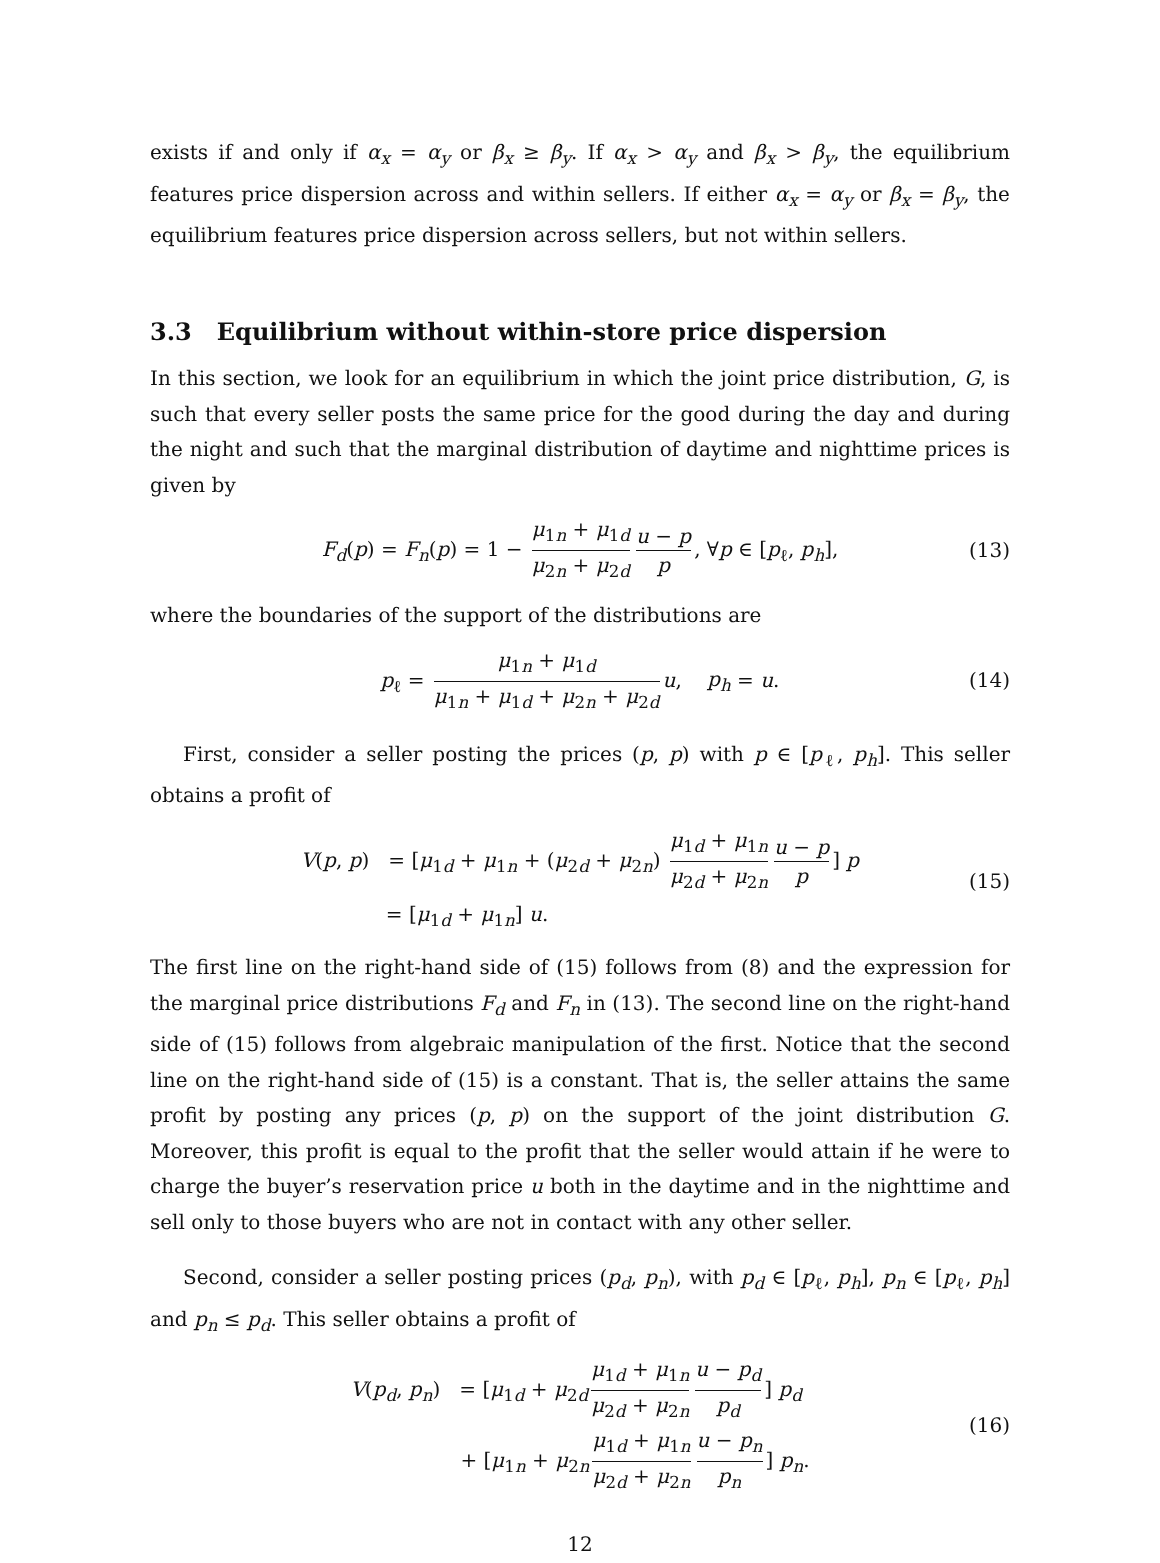exists if and only if α<sub>x</sub> = α<sub>y</sub> or β<sub>x</sub> ≥ β<sub>y</sub>. If α<sub>x</sub> > α<sub>y</sub> and β<sub>x</sub> > β<sub>y</sub>, the equilibrium features price dispersion across and within sellers. If either α<sub>x</sub> = α<sub>y</sub> or β<sub>x</sub> = β<sub>y</sub>, the equilibrium features price dispersion across sellers, but not within sellers.
3.3 Equilibrium without within-store price dispersion
In this section, we look for an equilibrium in which the joint price distribution, G, is such that every seller posts the same price for the good during the day and during the night and such that the marginal distribution of daytime and nighttime prices is given by
F<sub>d</sub>(p) = F<sub>n</sub>(p) = 1 − μ<sub>1n</sub> + μ<sub>1d</sub> μ<sub>2n</sub> + μ<sub>2d</sub> u − p p, ∀p ∈ [p<sub>ℓ</sub>, p<sub>h</sub>], (13)
where the boundaries of the support of the distributions are
p<sub>ℓ</sub> = μ<sub>1n</sub> + μ<sub>1d</sub> μ<sub>1n</sub> + μ<sub>1d</sub> + μ<sub>2n</sub> + μ<sub>2d</sub> u, p<sub>h</sub> = u. (14)
First, consider a seller posting the prices (p, p) with p ∈ [p<sub>ℓ</sub>, p<sub>h</sub>]. This seller obtains a profit of
V(p, p) = [μ<sub>1d</sub> + μ<sub>1n</sub> + (μ<sub>2d</sub> + μ<sub>2n</sub>) μ<sub>1d</sub> + μ<sub>1n</sub> μ<sub>2d</sub> + μ<sub>2n</sub> u − p p] p
= [μ<sub>1d</sub> + μ<sub>1n</sub>] u. (15)
The first line on the right-hand side of (15) follows from (8) and the expression for the marginal price distributions F<sub>d</sub> and F<sub>n</sub> in (13). The second line on the right-hand side of (15) follows from algebraic manipulation of the first. Notice that the second line on the right-hand side of (15) is a constant. That is, the seller attains the same profit by posting any prices (p, p) on the support of the joint distribution G. Moreover, this profit is equal to the profit that the seller would attain if he were to charge the buyer’s reservation price u both in the daytime and in the nighttime and sell only to those buyers who are not in contact with any other seller.
Second, consider a seller posting prices (p<sub>d</sub>, p<sub>n</sub>), with p<sub>d</sub> ∈ [p<sub>ℓ</sub>, p<sub>h</sub>], p<sub>n</sub> ∈ [p<sub>ℓ</sub>, p<sub>h</sub>] and p<sub>n</sub> ≤ p<sub>d</sub>. This seller obtains a profit of
V(p<sub>d</sub>, p<sub>n</sub>) = [μ<sub>1d</sub> + μ<sub>2d</sub> μ<sub>1d</sub> + μ<sub>1n</sub> μ<sub>2d</sub> + μ<sub>2n</sub> u − p<sub>d</sub> p<sub>d</sub>] p<sub>d</sub>
+ [μ<sub>1n</sub> + μ<sub>2n</sub> μ<sub>1d</sub> + μ<sub>1n</sub> μ<sub>2d</sub> + μ<sub>2n</sub> u − p<sub>n</sub> p<sub>n</sub>] p<sub>n</sub>. (16)
12